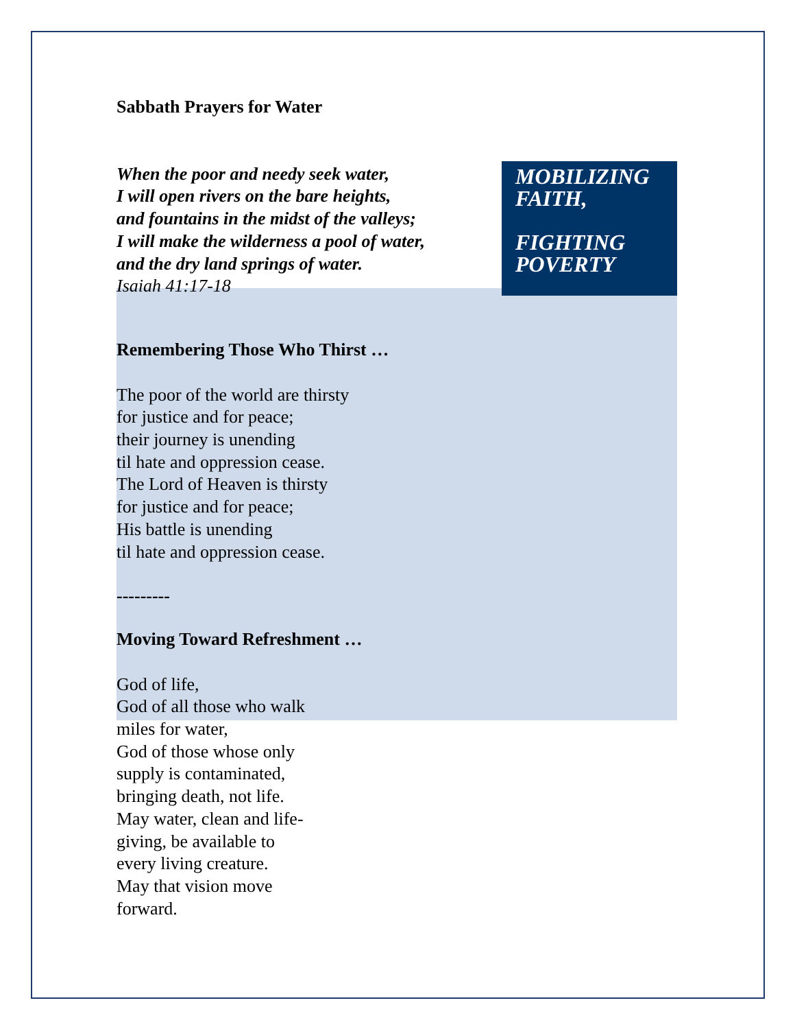Sabbath Prayers for Water
When the poor and needy seek water,
I will open rivers on the bare heights,
and fountains in the midst of the valleys;
I will make the wilderness a pool of water,
and the dry land springs of water.
Isaiah 41:17-18
MOBILIZING FAITH,
FIGHTING POVERTY
Remembering Those Who Thirst …
The poor of the world are thirsty
for justice and for peace;
their journey is unending
til hate and oppression cease.
The Lord of Heaven is thirsty
for justice and for peace;
His battle is unending
til hate and oppression cease.
---------
Moving Toward Refreshment …
God of life,
God of all those who walk
miles for water,
God of those whose only
supply is contaminated,
bringing death, not life.
May water, clean and life-
giving, be available to
every living creature.
May that vision move
forward.